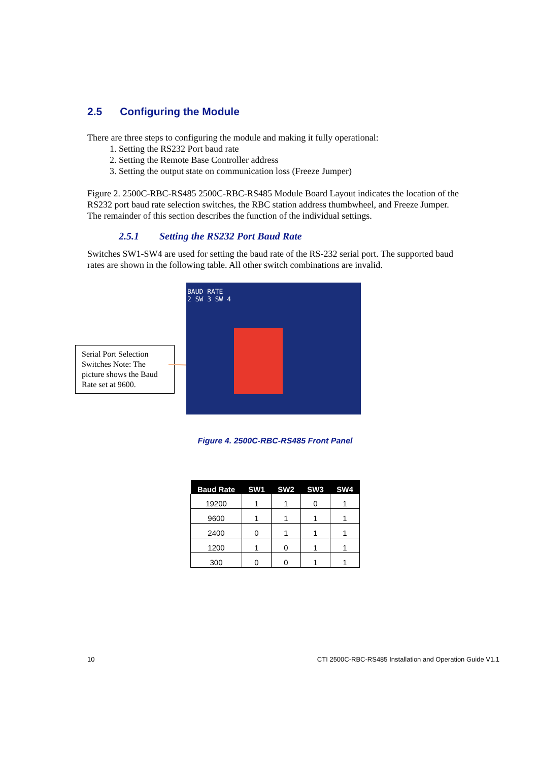2.5 Configuring the Module
There are three steps to configuring the module and making it fully operational:
1. Setting the RS232 Port baud rate
2. Setting the Remote Base Controller address
3. Setting the output state on communication loss (Freeze Jumper)
Figure 2. 2500C-RBC-RS485 2500C-RBC-RS485 Module Board Layout indicates the location of the RS232 port baud rate selection switches, the RBC station address thumbwheel, and Freeze Jumper. The remainder of this section describes the function of the individual settings.
2.5.1 Setting the RS232 Port Baud Rate
Switches SW1-SW4 are used for setting the baud rate of the RS-232 serial port. The supported baud rates are shown in the following table. All other switch combinations are invalid.
Serial Port Selection Switches Note: The picture shows the Baud Rate set at 9600.
BAUD RATE
2 SW 3 SW 4
Figure 4. 2500C-RBC-RS485 Front Panel
| Baud Rate | SW1 | SW2 | SW3 | SW4 |
| --- | --- | --- | --- | --- |
| 19200 | 1 | 1 | 0 | 1 |
| 9600 | 1 | 1 | 1 | 1 |
| 2400 | 0 | 1 | 1 | 1 |
| 1200 | 1 | 0 | 1 | 1 |
| 300 | 0 | 0 | 1 | 1 |
10 CTI 2500C-RBC-RS485 Installation and Operation Guide V1.1